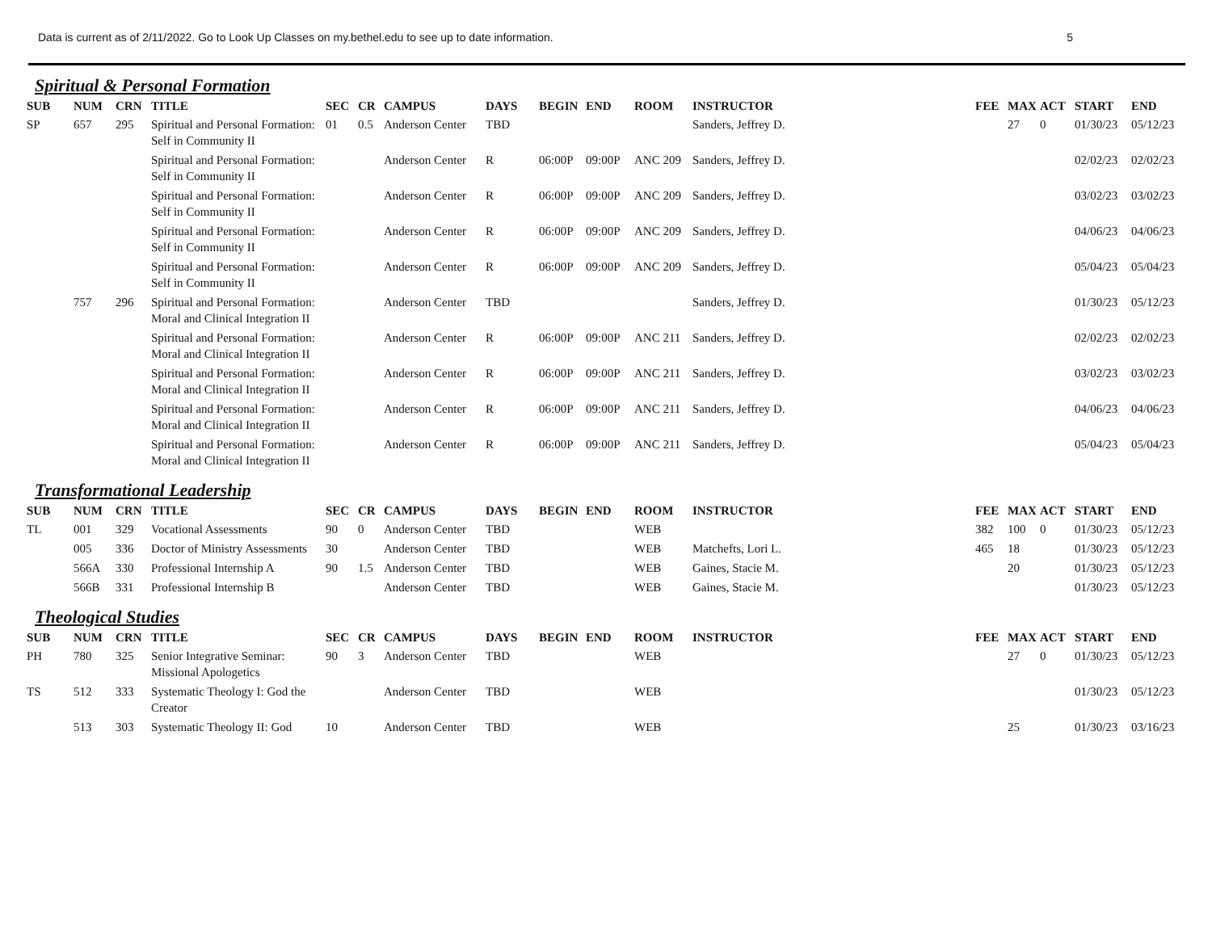Data is current as of 2/11/2022. Go to Look Up Classes on my.bethel.edu to see up to date information. 5
Spiritual & Personal Formation
| SUB | NUM | CRN | TITLE | SEC | CR | CAMPUS | DAYS | BEGIN | END | ROOM | INSTRUCTOR | FEE | MAX | ACT | START | END |
| --- | --- | --- | --- | --- | --- | --- | --- | --- | --- | --- | --- | --- | --- | --- | --- | --- |
| SP | 657 | 295 | Spiritual and Personal Formation: Self in Community II | 01 | 0.5 | Anderson Center | TBD | | | | Sanders, Jeffrey D. | | 27 | 0 | 01/30/23 | 05/12/23 |
| | | | Spiritual and Personal Formation: Self in Community II | | | Anderson Center | R | 06:00P | 09:00P | ANC 209 | Sanders, Jeffrey D. | | | | 02/02/23 | 02/02/23 |
| | | | Spiritual and Personal Formation: Self in Community II | | | Anderson Center | R | 06:00P | 09:00P | ANC 209 | Sanders, Jeffrey D. | | | | 03/02/23 | 03/02/23 |
| | | | Spiritual and Personal Formation: Self in Community II | | | Anderson Center | R | 06:00P | 09:00P | ANC 209 | Sanders, Jeffrey D. | | | | 04/06/23 | 04/06/23 |
| | | | Spiritual and Personal Formation: Self in Community II | | | Anderson Center | R | 06:00P | 09:00P | ANC 209 | Sanders, Jeffrey D. | | | | 05/04/23 | 05/04/23 |
| | 757 | 296 | Spiritual and Personal Formation: Moral and Clinical Integration II | | | Anderson Center | TBD | | | | Sanders, Jeffrey D. | | | | 01/30/23 | 05/12/23 |
| | | | Spiritual and Personal Formation: Moral and Clinical Integration II | | | Anderson Center | R | 06:00P | 09:00P | ANC 211 | Sanders, Jeffrey D. | | | | 02/02/23 | 02/02/23 |
| | | | Spiritual and Personal Formation: Moral and Clinical Integration II | | | Anderson Center | R | 06:00P | 09:00P | ANC 211 | Sanders, Jeffrey D. | | | | 03/02/23 | 03/02/23 |
| | | | Spiritual and Personal Formation: Moral and Clinical Integration II | | | Anderson Center | R | 06:00P | 09:00P | ANC 211 | Sanders, Jeffrey D. | | | | 04/06/23 | 04/06/23 |
| | | | Spiritual and Personal Formation: Moral and Clinical Integration II | | | Anderson Center | R | 06:00P | 09:00P | ANC 211 | Sanders, Jeffrey D. | | | | 05/04/23 | 05/04/23 |
Transformational Leadership
| SUB | NUM | CRN | TITLE | SEC | CR | CAMPUS | DAYS | BEGIN | END | ROOM | INSTRUCTOR | FEE | MAX | ACT | START | END |
| --- | --- | --- | --- | --- | --- | --- | --- | --- | --- | --- | --- | --- | --- | --- | --- | --- |
| TL | 001 | 329 | Vocational Assessments | 90 | 0 | Anderson Center | TBD | | | WEB | | 382 | 100 | 0 | 01/30/23 | 05/12/23 |
| | 005 | 336 | Doctor of Ministry Assessments | 30 | | Anderson Center | TBD | | | WEB | Matchefts, Lori L. | 465 | 18 | | 01/30/23 | 05/12/23 |
| | 566A | 330 | Professional Internship A | 90 | 1.5 | Anderson Center | TBD | | | WEB | Gaines, Stacie M. | | 20 | | 01/30/23 | 05/12/23 |
| | 566B | 331 | Professional Internship B | | | Anderson Center | TBD | | | WEB | Gaines, Stacie M. | | | | 01/30/23 | 05/12/23 |
Theological Studies
| SUB | NUM | CRN | TITLE | SEC | CR | CAMPUS | DAYS | BEGIN | END | ROOM | INSTRUCTOR | FEE | MAX | ACT | START | END |
| --- | --- | --- | --- | --- | --- | --- | --- | --- | --- | --- | --- | --- | --- | --- | --- | --- |
| PH | 780 | 325 | Senior Integrative Seminar: Missional Apologetics | 90 | 3 | Anderson Center | TBD | | | WEB | | | 27 | 0 | 01/30/23 | 05/12/23 |
| TS | 512 | 333 | Systematic Theology I: God the Creator | | | Anderson Center | TBD | | | WEB | | | | | 01/30/23 | 05/12/23 |
| | 513 | 303 | Systematic Theology II: God | 10 | | Anderson Center | TBD | | | WEB | | | 25 | | 01/30/23 | 03/16/23 |